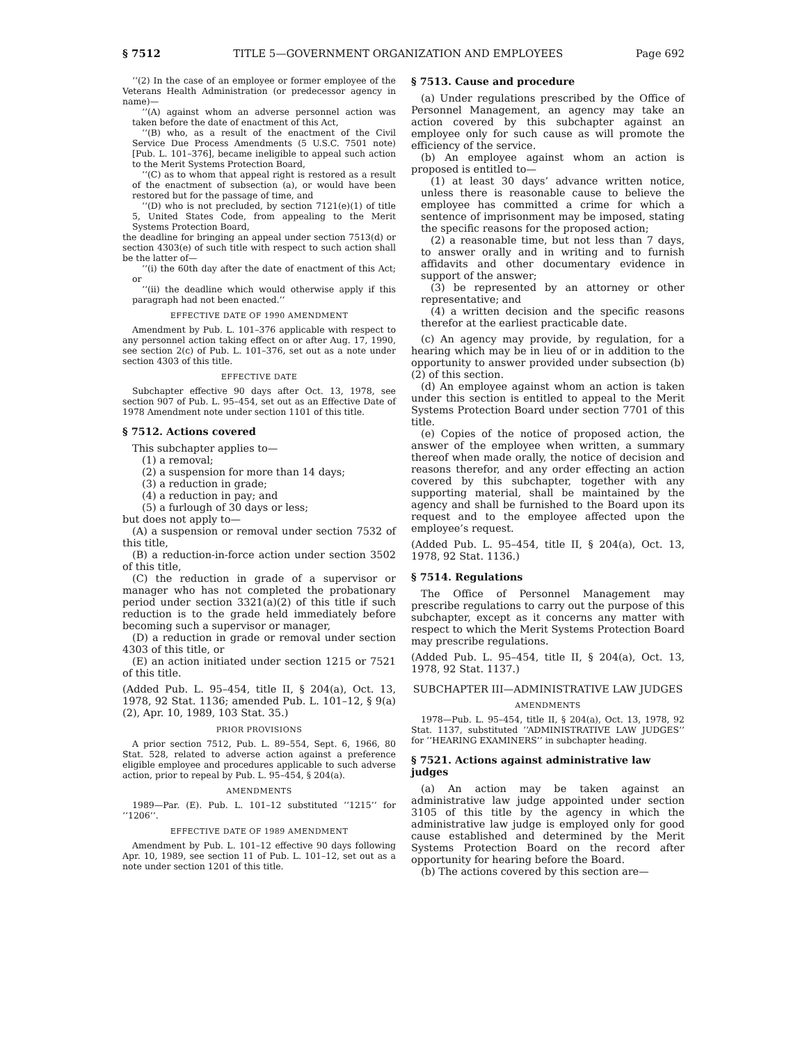§ 7512 TITLE 5—GOVERNMENT ORGANIZATION AND EMPLOYEES Page 692
‘‘(2) In the case of an employee or former employee of the Veterans Health Administration (or predecessor agency in name)—
‘‘(A) against whom an adverse personnel action was taken before the date of enactment of this Act,
‘‘(B) who, as a result of the enactment of the Civil Service Due Process Amendments (5 U.S.C. 7501 note) [Pub. L. 101–376], became ineligible to appeal such action to the Merit Systems Protection Board,
‘‘(C) as to whom that appeal right is restored as a result of the enactment of subsection (a), or would have been restored but for the passage of time, and
‘‘(D) who is not precluded, by section 7121(e)(1) of title 5, United States Code, from appealing to the Merit Systems Protection Board,
the deadline for bringing an appeal under section 7513(d) or section 4303(e) of such title with respect to such action shall be the latter of—
‘‘(i) the 60th day after the date of enactment of this Act; or
‘‘(ii) the deadline which would otherwise apply if this paragraph had not been enacted.’’
EFFECTIVE DATE OF 1990 AMENDMENT
Amendment by Pub. L. 101–376 applicable with respect to any personnel action taking effect on or after Aug. 17, 1990, see section 2(c) of Pub. L. 101–376, set out as a note under section 4303 of this title.
EFFECTIVE DATE
Subchapter effective 90 days after Oct. 13, 1978, see section 907 of Pub. L. 95–454, set out as an Effective Date of 1978 Amendment note under section 1101 of this title.
§ 7512. Actions covered
This subchapter applies to—
(1) a removal;
(2) a suspension for more than 14 days;
(3) a reduction in grade;
(4) a reduction in pay; and
(5) a furlough of 30 days or less;
but does not apply to—
(A) a suspension or removal under section 7532 of this title,
(B) a reduction-in-force action under section 3502 of this title,
(C) the reduction in grade of a supervisor or manager who has not completed the probationary period under section 3321(a)(2) of this title if such reduction is to the grade held immediately before becoming such a supervisor or manager,
(D) a reduction in grade or removal under section 4303 of this title, or
(E) an action initiated under section 1215 or 7521 of this title.
(Added Pub. L. 95–454, title II, § 204(a), Oct. 13, 1978, 92 Stat. 1136; amended Pub. L. 101–12, § 9(a)(2), Apr. 10, 1989, 103 Stat. 35.)
PRIOR PROVISIONS
A prior section 7512, Pub. L. 89–554, Sept. 6, 1966, 80 Stat. 528, related to adverse action against a preference eligible employee and procedures applicable to such adverse action, prior to repeal by Pub. L. 95–454, § 204(a).
AMENDMENTS
1989—Par. (E). Pub. L. 101–12 substituted ‘‘1215’’ for ‘‘1206’’.
EFFECTIVE DATE OF 1989 AMENDMENT
Amendment by Pub. L. 101–12 effective 90 days following Apr. 10, 1989, see section 11 of Pub. L. 101–12, set out as a note under section 1201 of this title.
§ 7513. Cause and procedure
(a) Under regulations prescribed by the Office of Personnel Management, an agency may take an action covered by this subchapter against an employee only for such cause as will promote the efficiency of the service.
(b) An employee against whom an action is proposed is entitled to—
(1) at least 30 days’ advance written notice, unless there is reasonable cause to believe the employee has committed a crime for which a sentence of imprisonment may be imposed, stating the specific reasons for the proposed action;
(2) a reasonable time, but not less than 7 days, to answer orally and in writing and to furnish affidavits and other documentary evidence in support of the answer;
(3) be represented by an attorney or other representative; and
(4) a written decision and the specific reasons therefor at the earliest practicable date.
(c) An agency may provide, by regulation, for a hearing which may be in lieu of or in addition to the opportunity to answer provided under subsection (b)(2) of this section.
(d) An employee against whom an action is taken under this section is entitled to appeal to the Merit Systems Protection Board under section 7701 of this title.
(e) Copies of the notice of proposed action, the answer of the employee when written, a summary thereof when made orally, the notice of decision and reasons therefor, and any order effecting an action covered by this subchapter, together with any supporting material, shall be maintained by the agency and shall be furnished to the Board upon its request and to the employee affected upon the employee’s request.
(Added Pub. L. 95–454, title II, § 204(a), Oct. 13, 1978, 92 Stat. 1136.)
§ 7514. Regulations
The Office of Personnel Management may prescribe regulations to carry out the purpose of this subchapter, except as it concerns any matter with respect to which the Merit Systems Protection Board may prescribe regulations.
(Added Pub. L. 95–454, title II, § 204(a), Oct. 13, 1978, 92 Stat. 1137.)
SUBCHAPTER III—ADMINISTRATIVE LAW JUDGES
AMENDMENTS
1978—Pub. L. 95–454, title II, § 204(a), Oct. 13, 1978, 92 Stat. 1137, substituted ‘‘ADMINISTRATIVE LAW JUDGES’’ for ‘‘HEARING EXAMINERS’’ in subchapter heading.
§ 7521. Actions against administrative law judges
(a) An action may be taken against an administrative law judge appointed under section 3105 of this title by the agency in which the administrative law judge is employed only for good cause established and determined by the Merit Systems Protection Board on the record after opportunity for hearing before the Board.
(b) The actions covered by this section are—